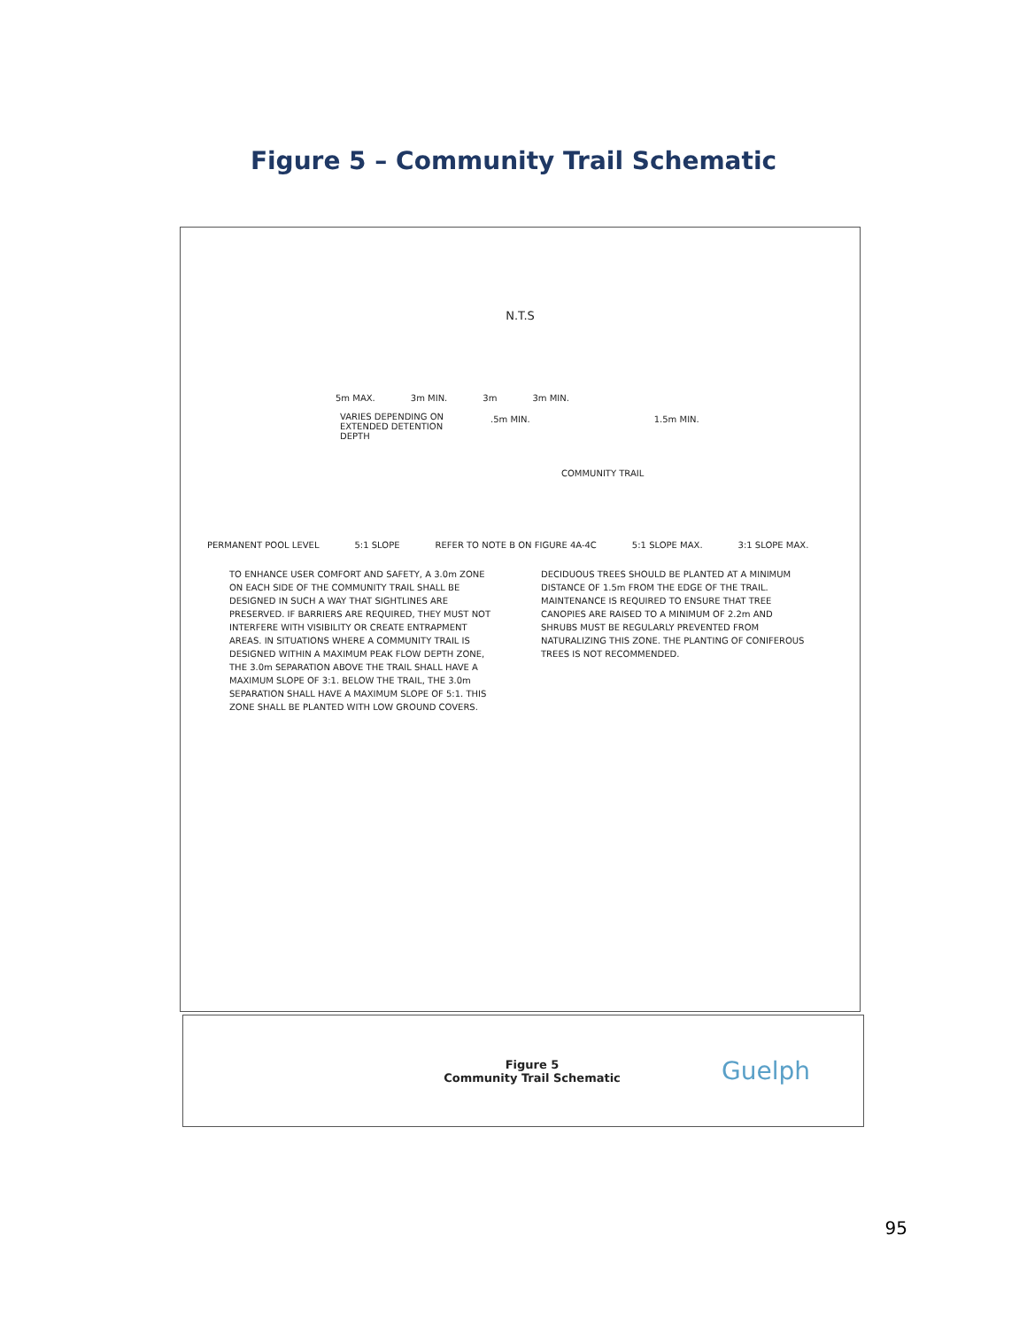Figure 5 – Community Trail Schematic
N.T.S
5m MAX. 3m MIN. 3m 3m MIN.
VARIES DEPENDING ON EXTENDED DETENTION DEPTH
.5m MIN. 1.5m MIN.
COMMUNITY TRAIL
PERMANENT POOL LEVEL 5:1 SLOPE REFER TO NOTE B ON FIGURE 4A-4C 5:1 SLOPE MAX. 3:1 SLOPE MAX.
TO ENHANCE USER COMFORT AND SAFETY, A 3.0m ZONE ON EACH SIDE OF THE COMMUNITY TRAIL SHALL BE DESIGNED IN SUCH A WAY THAT SIGHTLINES ARE PRESERVED. IF BARRIERS ARE REQUIRED, THEY MUST NOT INTERFERE WITH VISIBILITY OR CREATE ENTRAPMENT AREAS. IN SITUATIONS WHERE A COMMUNITY TRAIL IS DESIGNED WITHIN A MAXIMUM PEAK FLOW DEPTH ZONE, THE 3.0m SEPARATION ABOVE THE TRAIL SHALL HAVE A MAXIMUM SLOPE OF 3:1. BELOW THE TRAIL, THE 3.0m SEPARATION SHALL HAVE A MAXIMUM SLOPE OF 5:1. THIS ZONE SHALL BE PLANTED WITH LOW GROUND COVERS.
DECIDUOUS TREES SHOULD BE PLANTED AT A MINIMUM DISTANCE OF 1.5m FROM THE EDGE OF THE TRAIL. MAINTENANCE IS REQUIRED TO ENSURE THAT TREE CANOPIES ARE RAISED TO A MINIMUM OF 2.2m AND SHRUBS MUST BE REGULARLY PREVENTED FROM NATURALIZING THIS ZONE. THE PLANTING OF CONIFEROUS TREES IS NOT RECOMMENDED.
Figure 5
Community Trail Schematic
Guelph
95